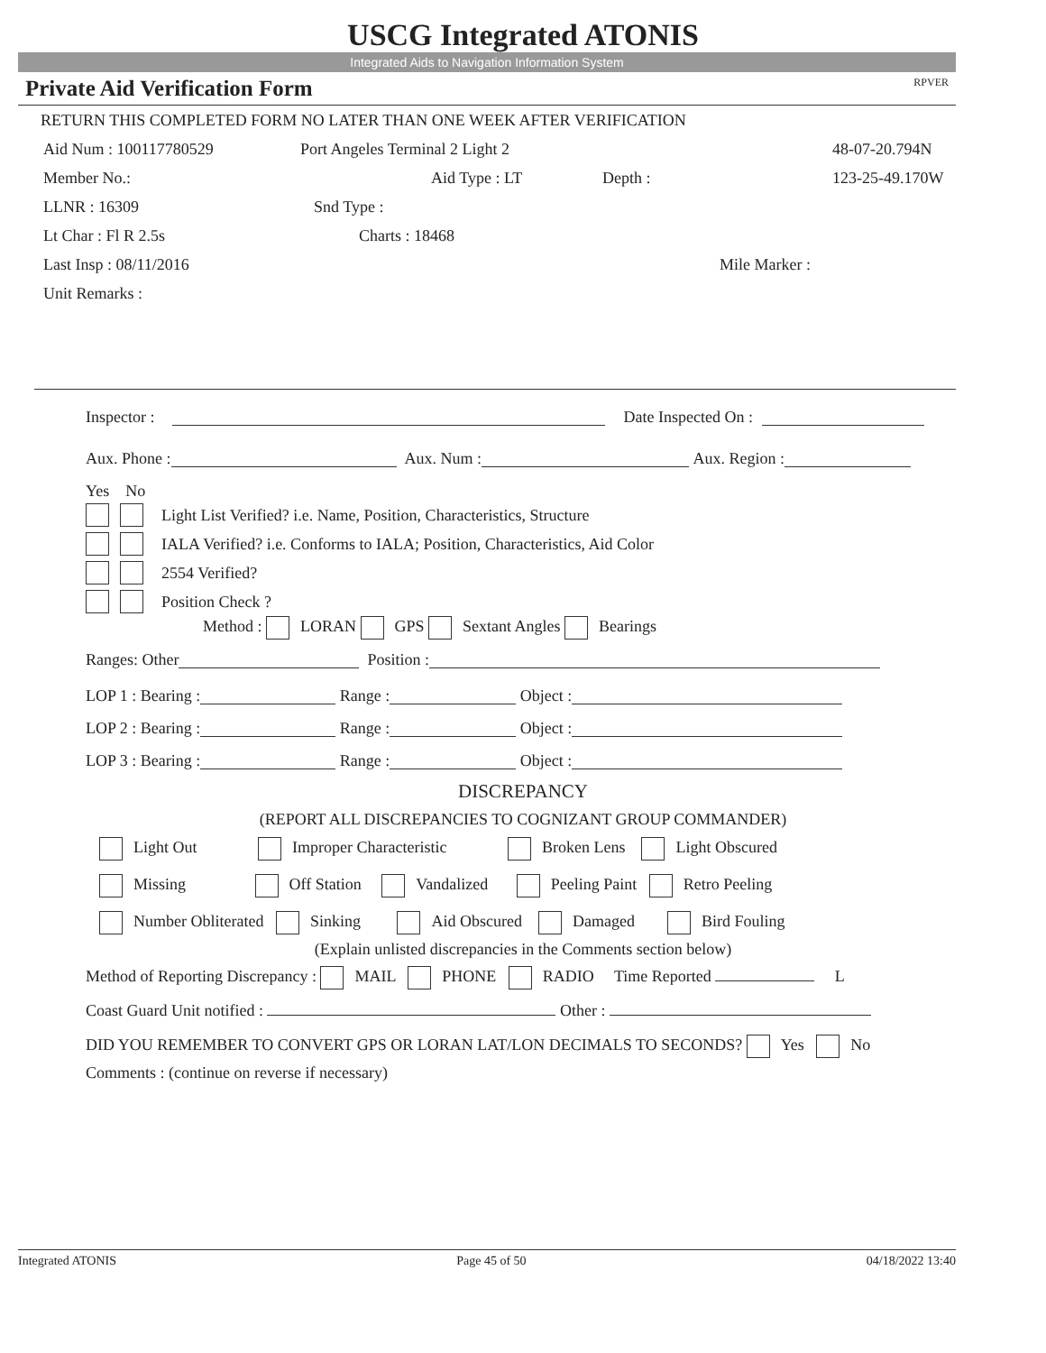USCG Integrated ATONIS
Integrated Aids to Navigation Information System
Private Aid Verification Form RPVER
RETURN THIS COMPLETED FORM NO LATER THAN ONE WEEK AFTER VERIFICATION
Aid Num : 100117780529 Port Angeles Terminal 2 Light 2 48-07-20.794N
Member No.: Aid Type : LT Depth : 123-25-49.170W
LLNR : 16309 Snd Type :
Lt Char : Fl R 2.5s Charts : 18468
Last Insp : 08/11/2016 Mile Marker :
Unit Remarks :
Inspector : Date Inspected On :
Aux. Phone : Aux. Num : Aux. Region :
Yes No
Light List Verified? i.e. Name, Position, Characteristics, Structure
IALA Verified? i.e. Conforms to IALA; Position, Characteristics, Aid Color
2554 Verified?
Position Check ?
Method : LORAN GPS Sextant Angles Bearings
Ranges: Other Position :
LOP 1 : Bearing : Range : Object :
LOP 2 : Bearing : Range : Object :
LOP 3 : Bearing : Range : Object :
DISCREPANCY
(REPORT ALL DISCREPANCIES TO COGNIZANT GROUP COMMANDER)
Light Out Improper Characteristic Broken Lens Light Obscured
Missing Off Station Vandalized Peeling Paint Retro Peeling
Number Obliterated Sinking Aid Obscured Damaged Bird Fouling
(Explain unlisted discrepancies in the Comments section below)
Method of Reporting Discrepancy : MAIL PHONE RADIO Time Reported L
Coast Guard Unit notified : Other :
DID YOU REMEMBER TO CONVERT GPS OR LORAN LAT/LON DECIMALS TO SECONDS? Yes No
Comments : (continue on reverse if necessary)
Integrated ATONIS Page 45 of 50 04/18/2022 13:40